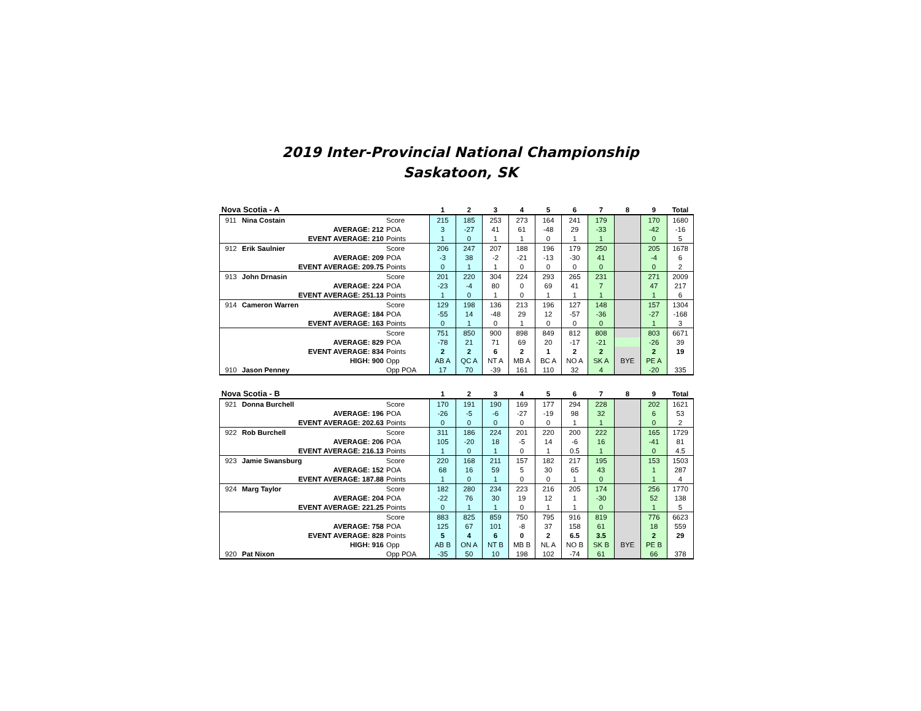2019 Inter-Provincial National Championship
Saskatoon, SK
| Nova Scotia - A | | | 1 | 2 | 3 | 4 | 5 | 6 | 7 | 8 | 9 | Total |
| --- | --- | --- | --- | --- | --- | --- | --- | --- | --- | --- | --- | --- |
| 911 | Nina Costain | Score | 215 | 185 | 253 | 273 | 164 | 241 | 179 | | 170 | 1680 |
| AVERAGE: 212 | | POA | 3 | -27 | 41 | 61 | -48 | 29 | -33 | | -42 | -16 |
| EVENT AVERAGE: 210 | | Points | 1 | 0 | 1 | 1 | 0 | 1 | 1 | | 0 | 5 |
| 912 | Erik Saulnier | Score | 206 | 247 | 207 | 188 | 196 | 179 | 250 | | 205 | 1678 |
| AVERAGE: 209 | | POA | -3 | 38 | -2 | -21 | -13 | -30 | 41 | | -4 | 6 |
| EVENT AVERAGE: 209.75 | | Points | 0 | 1 | 1 | 0 | 0 | 0 | 0 | | 0 | 2 |
| 913 | John Drnasin | Score | 201 | 220 | 304 | 224 | 293 | 265 | 231 | | 271 | 2009 |
| AVERAGE: 224 | | POA | -23 | -4 | 80 | 0 | 69 | 41 | 7 | | 47 | 217 |
| EVENT AVERAGE: 251.13 | | Points | 1 | 0 | 1 | 0 | 1 | 1 | 1 | | 1 | 6 |
| 914 | Cameron Warren | Score | 129 | 198 | 136 | 213 | 196 | 127 | 148 | | 157 | 1304 |
| AVERAGE: 184 | | POA | -55 | 14 | -48 | 29 | 12 | -57 | -36 | | -27 | -168 |
| EVENT AVERAGE: 163 | | Points | 0 | 1 | 0 | 1 | 0 | 0 | 0 | | 1 | 3 |
| | | Score | 751 | 850 | 900 | 898 | 849 | 812 | 808 | | 803 | 6671 |
| AVERAGE: 829 | | POA | -78 | 21 | 71 | 69 | 20 | -17 | -21 | | -26 | 39 |
| EVENT AVERAGE: 834 | | Points | 2 | 2 | 6 | 2 | 1 | 2 | 2 | | 2 | 19 |
| HIGH: 900 | | Opp | AB A | QC A | NT A | MB A | BC A | NO A | SK A | BYE | PE A | |
| 910 | Jason Penney | Opp POA | 17 | 70 | -39 | 161 | 110 | 32 | 4 | | -20 | 335 |
| Nova Scotia - B | | | 1 | 2 | 3 | 4 | 5 | 6 | 7 | 8 | 9 | Total |
| --- | --- | --- | --- | --- | --- | --- | --- | --- | --- | --- | --- | --- |
| 921 | Donna Burchell | Score | 170 | 191 | 190 | 169 | 177 | 294 | 228 | | 202 | 1621 |
| AVERAGE: 196 | | POA | -26 | -5 | -6 | -27 | -19 | 98 | 32 | | 6 | 53 |
| EVENT AVERAGE: 202.63 | | Points | 0 | 0 | 0 | 0 | 0 | 1 | 1 | | 0 | 2 |
| 922 | Rob Burchell | Score | 311 | 186 | 224 | 201 | 220 | 200 | 222 | | 165 | 1729 |
| AVERAGE: 206 | | POA | 105 | -20 | 18 | -5 | 14 | -6 | 16 | | -41 | 81 |
| EVENT AVERAGE: 216.13 | | Points | 1 | 0 | 1 | 0 | 1 | 0.5 | 1 | | 0 | 4.5 |
| 923 | Jamie Swansburg | Score | 220 | 168 | 211 | 157 | 182 | 217 | 195 | | 153 | 1503 |
| AVERAGE: 152 | | POA | 68 | 16 | 59 | 5 | 30 | 65 | 43 | | 1 | 287 |
| EVENT AVERAGE: 187.88 | | Points | 1 | 0 | 1 | 0 | 0 | 1 | 0 | | 1 | 4 |
| 924 | Marg Taylor | Score | 182 | 280 | 234 | 223 | 216 | 205 | 174 | | 256 | 1770 |
| AVERAGE: 204 | | POA | -22 | 76 | 30 | 19 | 12 | 1 | -30 | | 52 | 138 |
| EVENT AVERAGE: 221.25 | | Points | 0 | 1 | 1 | 0 | 1 | 1 | 0 | | 1 | 5 |
| | | Score | 883 | 825 | 859 | 750 | 795 | 916 | 819 | | 776 | 6623 |
| AVERAGE: 758 | | POA | 125 | 67 | 101 | -8 | 37 | 158 | 61 | | 18 | 559 |
| EVENT AVERAGE: 828 | | Points | 5 | 4 | 6 | 0 | 2 | 6.5 | 3.5 | | 2 | 29 |
| HIGH: 916 | | Opp | AB B | ON A | NT B | MB B | NL A | NO B | SK B | BYE | PE B | |
| 920 | Pat Nixon | Opp POA | -35 | 50 | 10 | 198 | 102 | -74 | 61 | | 66 | 378 |